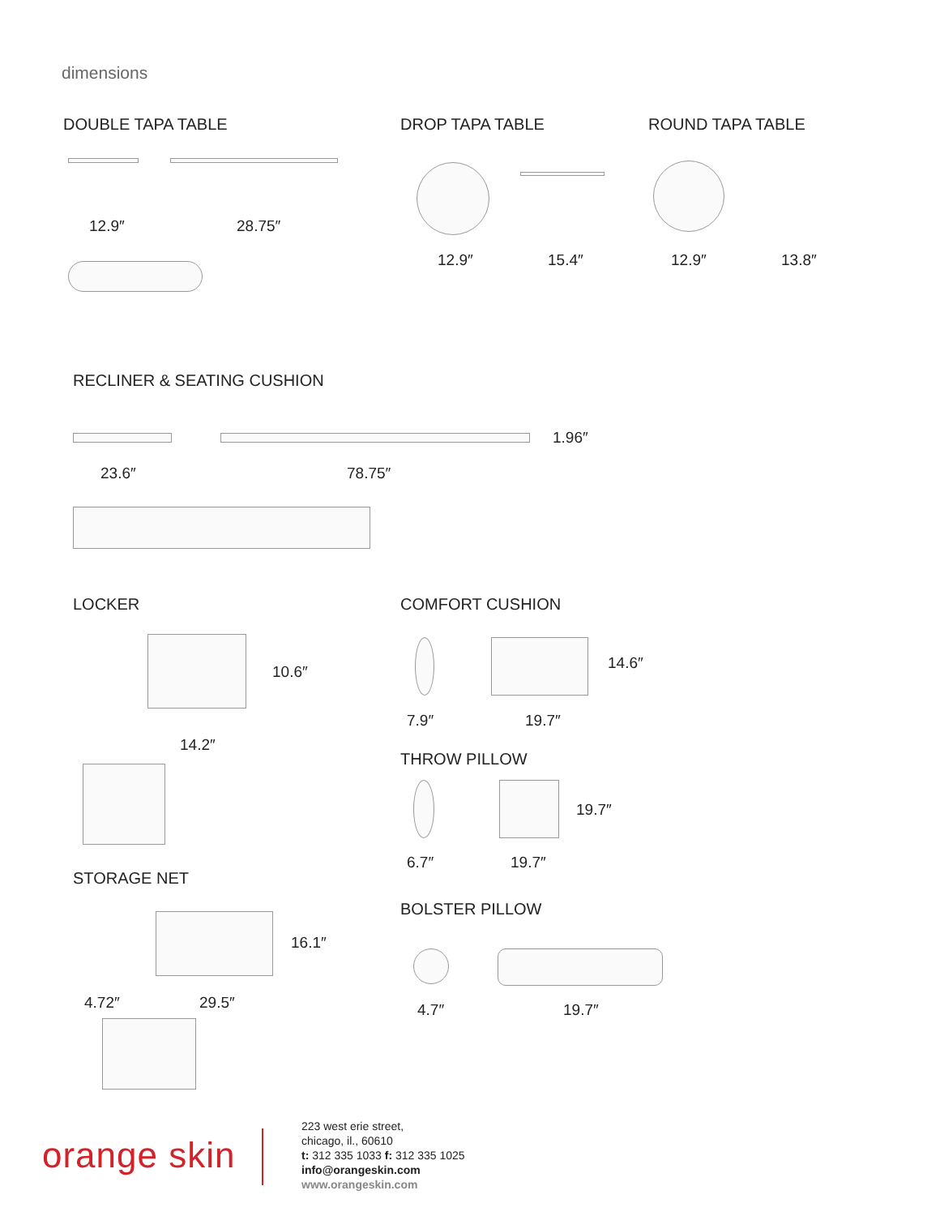dimensions
DOUBLE TAPA TABLE
12.9″ 28.75″
DROP TAPA TABLE
12.9″ 15.4″
ROUND TAPA TABLE
12.9″ 13.8″
RECLINER & SEATING CUSHION
1.96″
23.6″ 78.75″
LOCKER
10.6″
14.2″
STORAGE NET
16.1″
4.72″ 29.5″
COMFORT CUSHION
14.6″
7.9″ 19.7″
THROW PILLOW
19.7″
6.7″ 19.7″
BOLSTER PILLOW
4.7″ 19.7″
orange skin
223 west erie street,
chicago, il., 60610
t: 312 335 1033 f: 312 335 1025
info@orangeskin.com
www.orangeskin.com